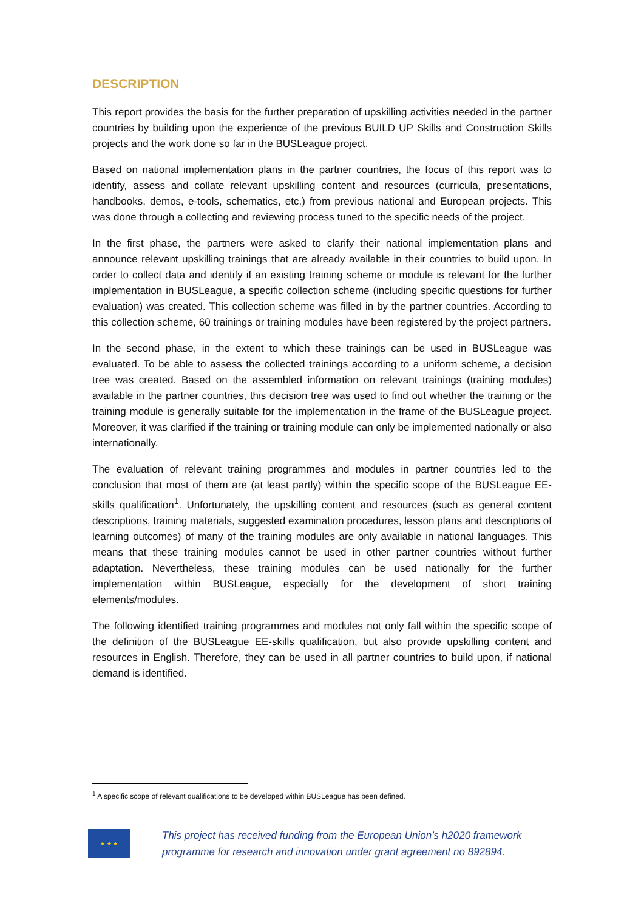DESCRIPTION
This report provides the basis for the further preparation of upskilling activities needed in the partner countries by building upon the experience of the previous BUILD UP Skills and Construction Skills projects and the work done so far in the BUSLeague project.
Based on national implementation plans in the partner countries, the focus of this report was to identify, assess and collate relevant upskilling content and resources (curricula, presentations, handbooks, demos, e-tools, schematics, etc.) from previous national and European projects. This was done through a collecting and reviewing process tuned to the specific needs of the project.
In the first phase, the partners were asked to clarify their national implementation plans and announce relevant upskilling trainings that are already available in their countries to build upon. In order to collect data and identify if an existing training scheme or module is relevant for the further implementation in BUSLeague, a specific collection scheme (including specific questions for further evaluation) was created. This collection scheme was filled in by the partner countries. According to this collection scheme, 60 trainings or training modules have been registered by the project partners.
In the second phase, in the extent to which these trainings can be used in BUSLeague was evaluated. To be able to assess the collected trainings according to a uniform scheme, a decision tree was created. Based on the assembled information on relevant trainings (training modules) available in the partner countries, this decision tree was used to find out whether the training or the training module is generally suitable for the implementation in the frame of the BUSLeague project. Moreover, it was clarified if the training or training module can only be implemented nationally or also internationally.
The evaluation of relevant training programmes and modules in partner countries led to the conclusion that most of them are (at least partly) within the specific scope of the BUSLeague EE-skills qualification<sup>1</sup>. Unfortunately, the upskilling content and resources (such as general content descriptions, training materials, suggested examination procedures, lesson plans and descriptions of learning outcomes) of many of the training modules are only available in national languages. This means that these training modules cannot be used in other partner countries without further adaptation. Nevertheless, these training modules can be used nationally for the further implementation within BUSLeague, especially for the development of short training elements/modules.
The following identified training programmes and modules not only fall within the specific scope of the definition of the BUSLeague EE-skills qualification, but also provide upskilling content and resources in English. Therefore, they can be used in all partner countries to build upon, if national demand is identified.
<sup>1</sup> A specific scope of relevant qualifications to be developed within BUSLeague has been defined.
★ ★ ★
This project has received funding from the European Union’s h2020 framework
programme for research and innovation under grant agreement no 892894.